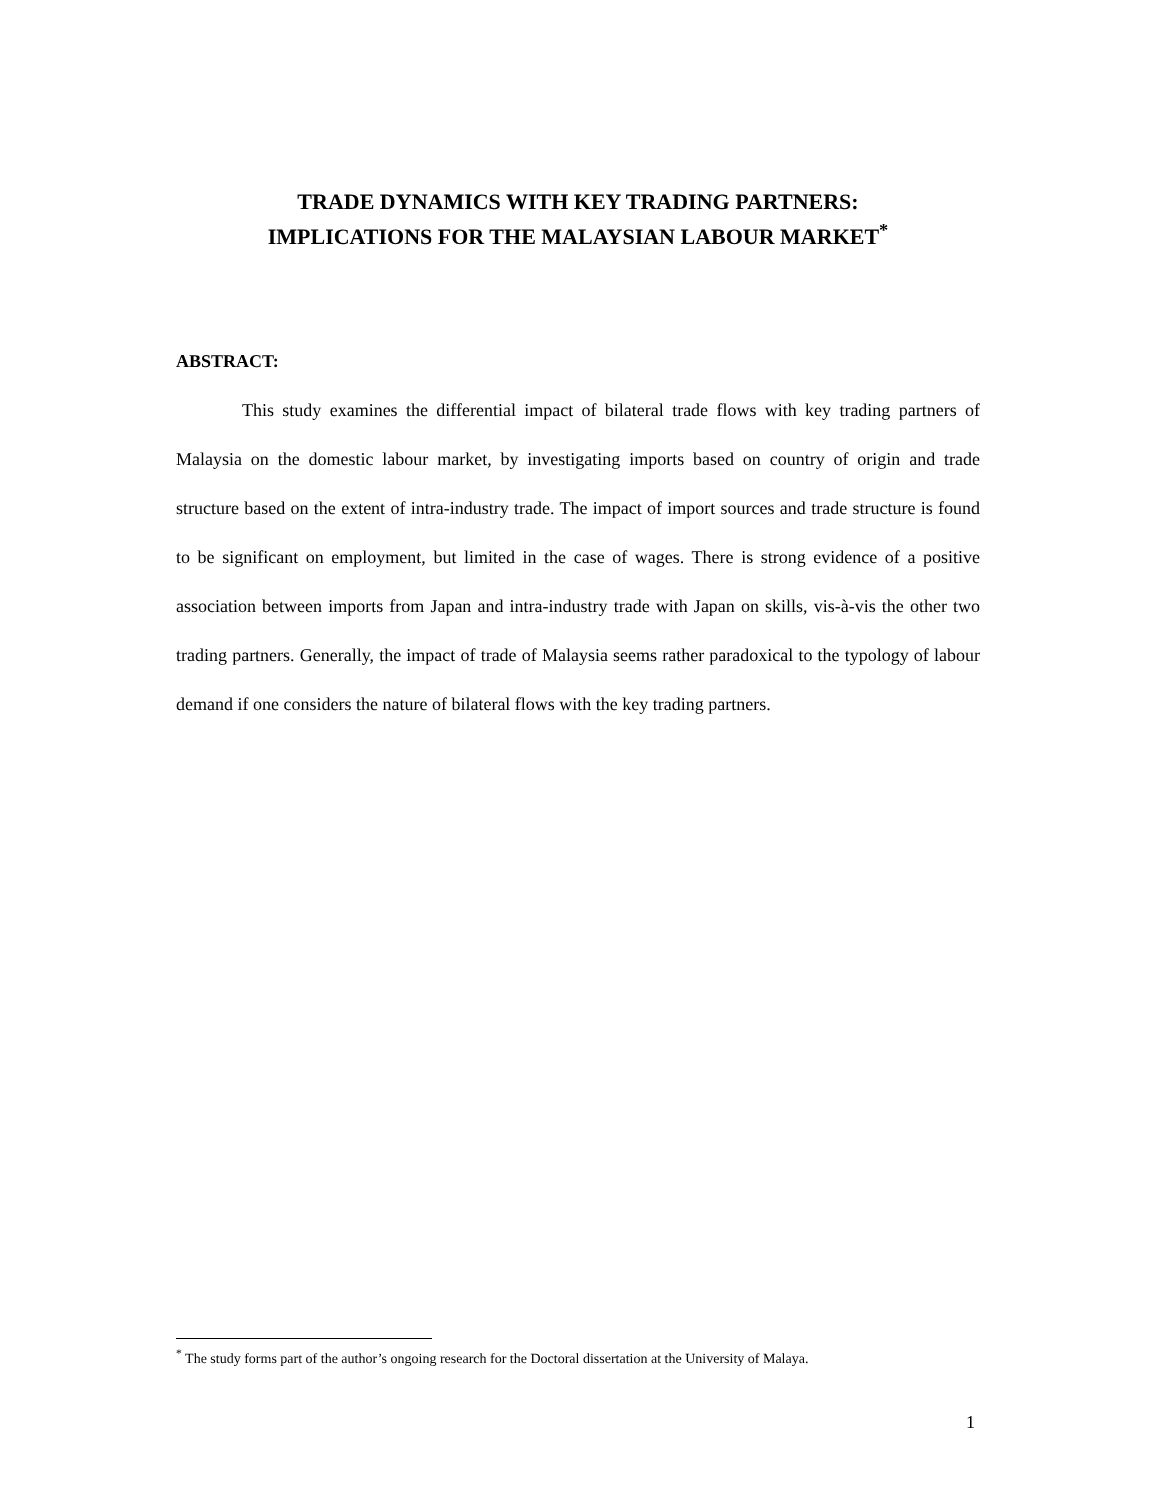TRADE DYNAMICS WITH KEY TRADING PARTNERS:
IMPLICATIONS FOR THE MALAYSIAN LABOUR MARKET<sup>*</sup>
ABSTRACT:
This study examines the differential impact of bilateral trade flows with key trading partners of Malaysia on the domestic labour market, by investigating imports based on country of origin and trade structure based on the extent of intra-industry trade. The impact of import sources and trade structure is found to be significant on employment, but limited in the case of wages. There is strong evidence of a positive association between imports from Japan and intra-industry trade with Japan on skills, vis-à-vis the other two trading partners. Generally, the impact of trade of Malaysia seems rather paradoxical to the typology of labour demand if one considers the nature of bilateral flows with the key trading partners.
<sup>*</sup> The study forms part of the author’s ongoing research for the Doctoral dissertation at the University of Malaya.
1